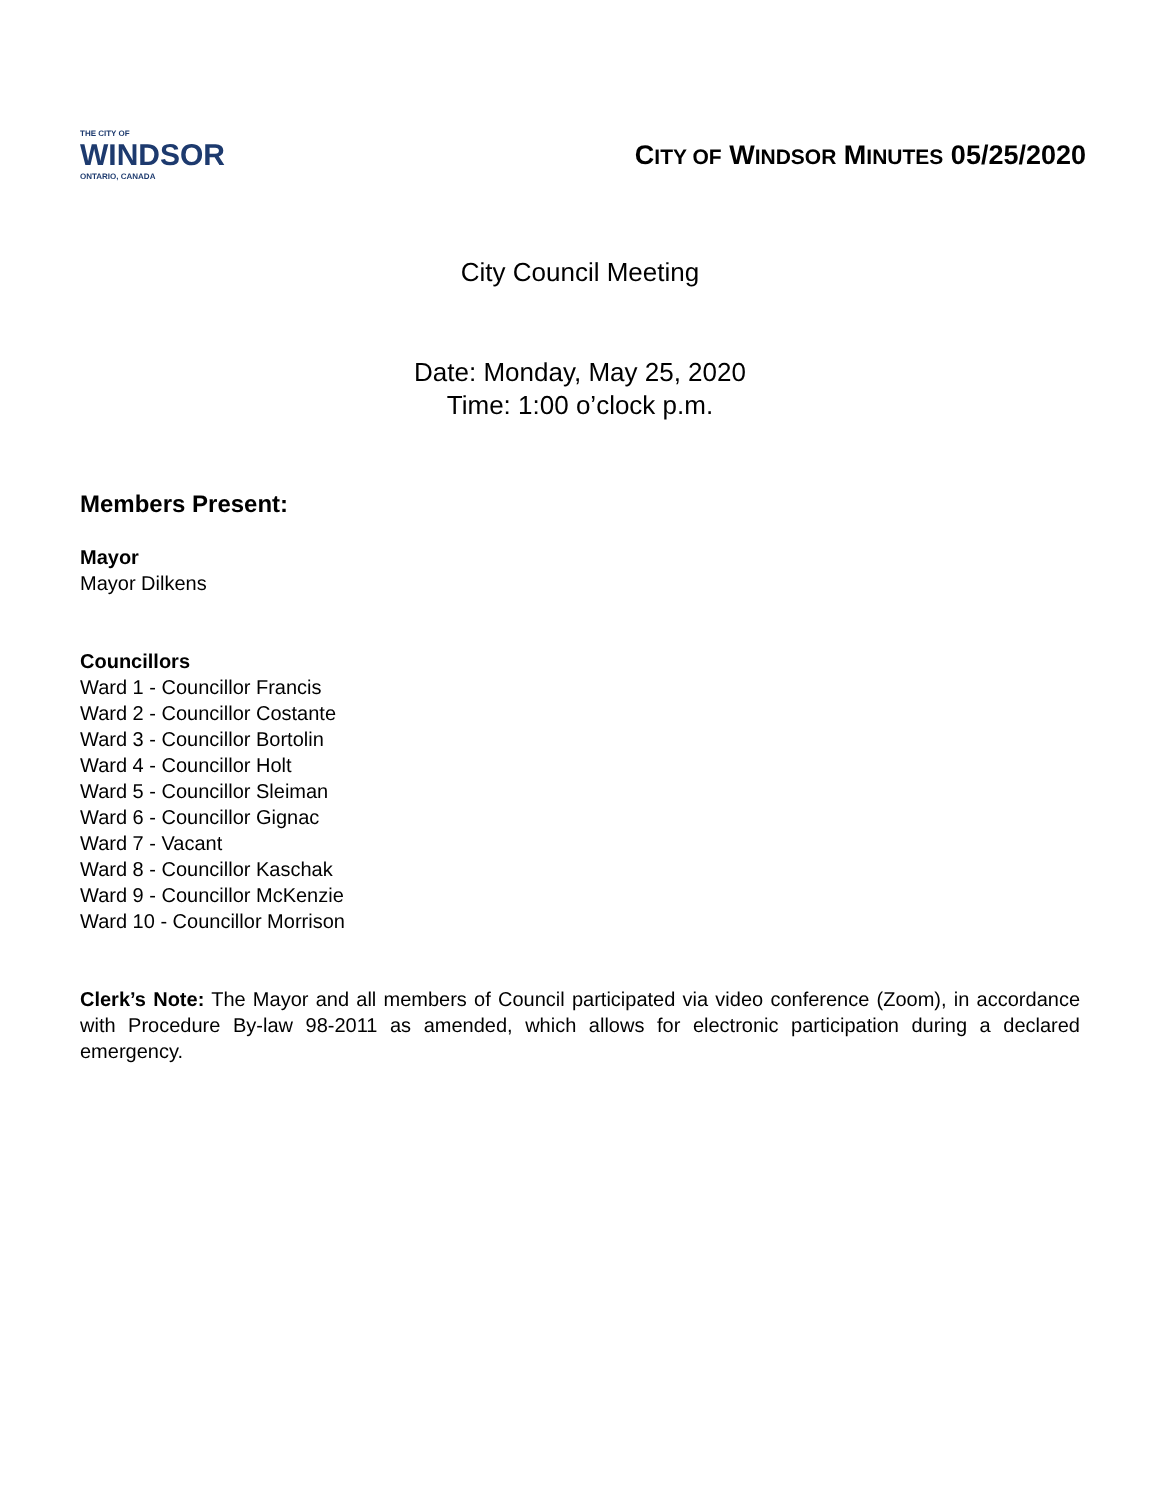THE CITY OF
WINDSOR
ONTARIO, CANADA
CITY OF WINDSOR MINUTES 05/25/2020
City Council Meeting
Date: Monday, May 25, 2020
Time: 1:00 o’clock p.m.
Members Present:
Mayor
Mayor Dilkens
Councillors
Ward 1 - Councillor Francis
Ward 2 - Councillor Costante
Ward 3 - Councillor Bortolin
Ward 4 - Councillor Holt
Ward 5 - Councillor Sleiman
Ward 6 - Councillor Gignac
Ward 7 - Vacant
Ward 8 - Councillor Kaschak
Ward 9 - Councillor McKenzie
Ward 10 - Councillor Morrison
Clerk’s Note: The Mayor and all members of Council participated via video conference (Zoom), in accordance with Procedure By-law 98-2011 as amended, which allows for electronic participation during a declared emergency.